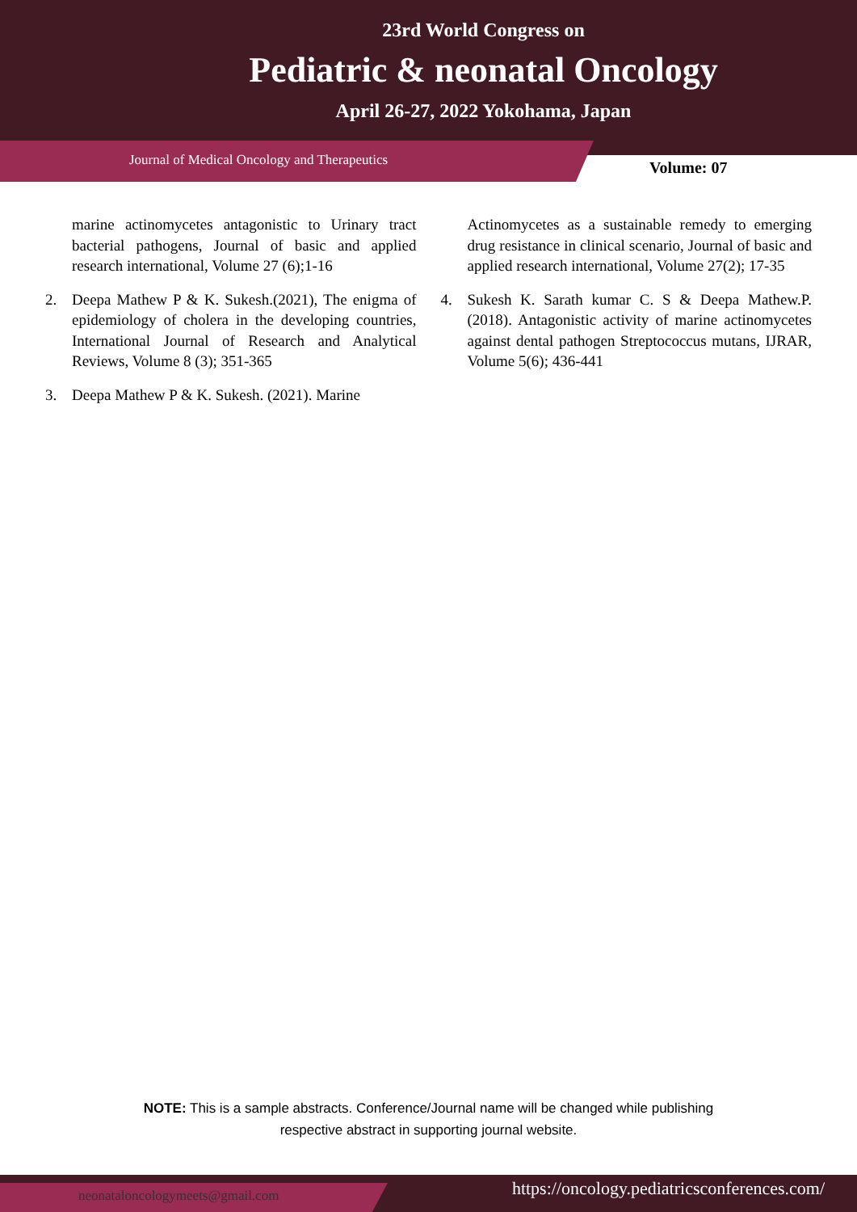23rd World Congress on
Pediatric & neonatal Oncology
April 26-27, 2022 Yokohama, Japan
Journal of Medical Oncology and Therapeutics Volume: 07
marine actinomycetes antagonistic to Urinary tract bacterial pathogens, Journal of basic and applied research international, Volume 27 (6);1-16
2. Deepa Mathew P & K. Sukesh.(2021), The enigma of epidemiology of cholera in the developing countries, International Journal of Research and Analytical Reviews, Volume 8 (3); 351-365
3. Deepa Mathew P & K. Sukesh. (2021). Marine
Actinomycetes as a sustainable remedy to emerging drug resistance in clinical scenario, Journal of basic and applied research international, Volume 27(2); 17-35
4. Sukesh K. Sarath kumar C. S & Deepa Mathew.P. (2018). Antagonistic activity of marine actinomycetes against dental pathogen Streptococcus mutans, IJRAR, Volume 5(6); 436-441
NOTE: This is a sample abstracts. Conference/Journal name will be changed while publishing
respective abstract in supporting journal website.
neonataloncologymeets@gmail.com https://oncology.pediatricsconferences.com/